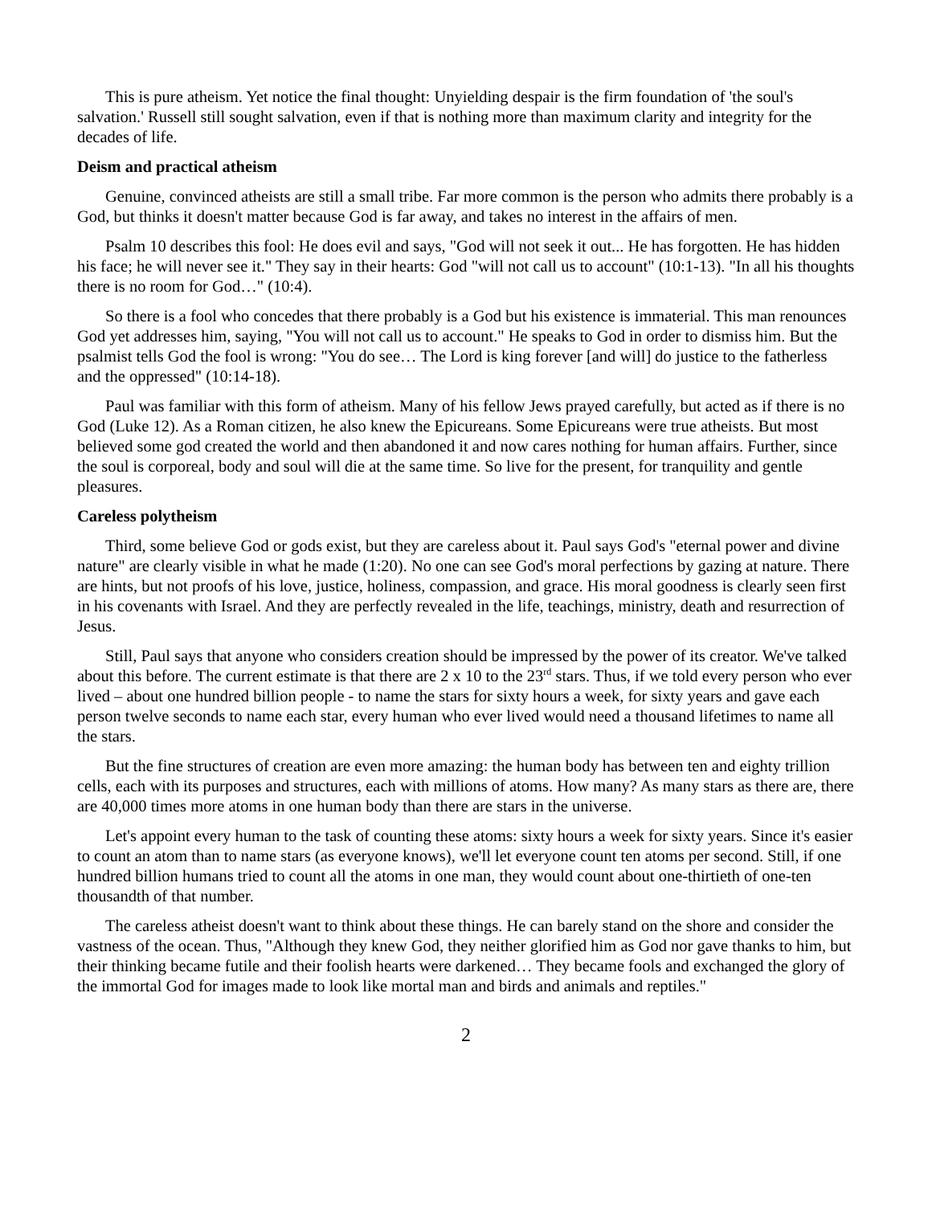This is pure atheism. Yet notice the final thought: Unyielding despair is the firm foundation of 'the soul's salvation.' Russell still sought salvation, even if that is nothing more than maximum clarity and integrity for the decades of life.
Deism and practical atheism
Genuine, convinced atheists are still a small tribe. Far more common is the person who admits there probably is a God, but thinks it doesn't matter because God is far away, and takes no interest in the affairs of men.
Psalm 10 describes this fool: He does evil and says, "God will not seek it out... He has forgotten. He has hidden his face; he will never see it." They say in their hearts: God "will not call us to account" (10:1-13). "In all his thoughts there is no room for God…" (10:4).
So there is a fool who concedes that there probably is a God but his existence is immaterial. This man renounces God yet addresses him, saying, "You will not call us to account." He speaks to God in order to dismiss him. But the psalmist tells God the fool is wrong: "You do see… The Lord is king forever [and will] do justice to the fatherless and the oppressed" (10:14-18).
Paul was familiar with this form of atheism. Many of his fellow Jews prayed carefully, but acted as if there is no God (Luke 12). As a Roman citizen, he also knew the Epicureans. Some Epicureans were true atheists. But most believed some god created the world and then abandoned it and now cares nothing for human affairs. Further, since the soul is corporeal, body and soul will die at the same time. So live for the present, for tranquility and gentle pleasures.
Careless polytheism
Third, some believe God or gods exist, but they are careless about it. Paul says God's "eternal power and divine nature" are clearly visible in what he made (1:20). No one can see God's moral perfections by gazing at nature. There are hints, but not proofs of his love, justice, holiness, compassion, and grace. His moral goodness is clearly seen first in his covenants with Israel. And they are perfectly revealed in the life, teachings, ministry, death and resurrection of Jesus.
Still, Paul says that anyone who considers creation should be impressed by the power of its creator. We've talked about this before. The current estimate is that there are 2 x 10 to the 23<sup>rd</sup> stars. Thus, if we told every person who ever lived – about one hundred billion people - to name the stars for sixty hours a week, for sixty years and gave each person twelve seconds to name each star, every human who ever lived would need a thousand lifetimes to name all the stars.
But the fine structures of creation are even more amazing: the human body has between ten and eighty trillion cells, each with its purposes and structures, each with millions of atoms. How many? As many stars as there are, there are 40,000 times more atoms in one human body than there are stars in the universe.
Let's appoint every human to the task of counting these atoms: sixty hours a week for sixty years. Since it's easier to count an atom than to name stars (as everyone knows), we'll let everyone count ten atoms per second. Still, if one hundred billion humans tried to count all the atoms in one man, they would count about one-thirtieth of one-ten thousandth of that number.
The careless atheist doesn't want to think about these things. He can barely stand on the shore and consider the vastness of the ocean. Thus, "Although they knew God, they neither glorified him as God nor gave thanks to him, but their thinking became futile and their foolish hearts were darkened… They became fools and exchanged the glory of the immortal God for images made to look like mortal man and birds and animals and reptiles."
2